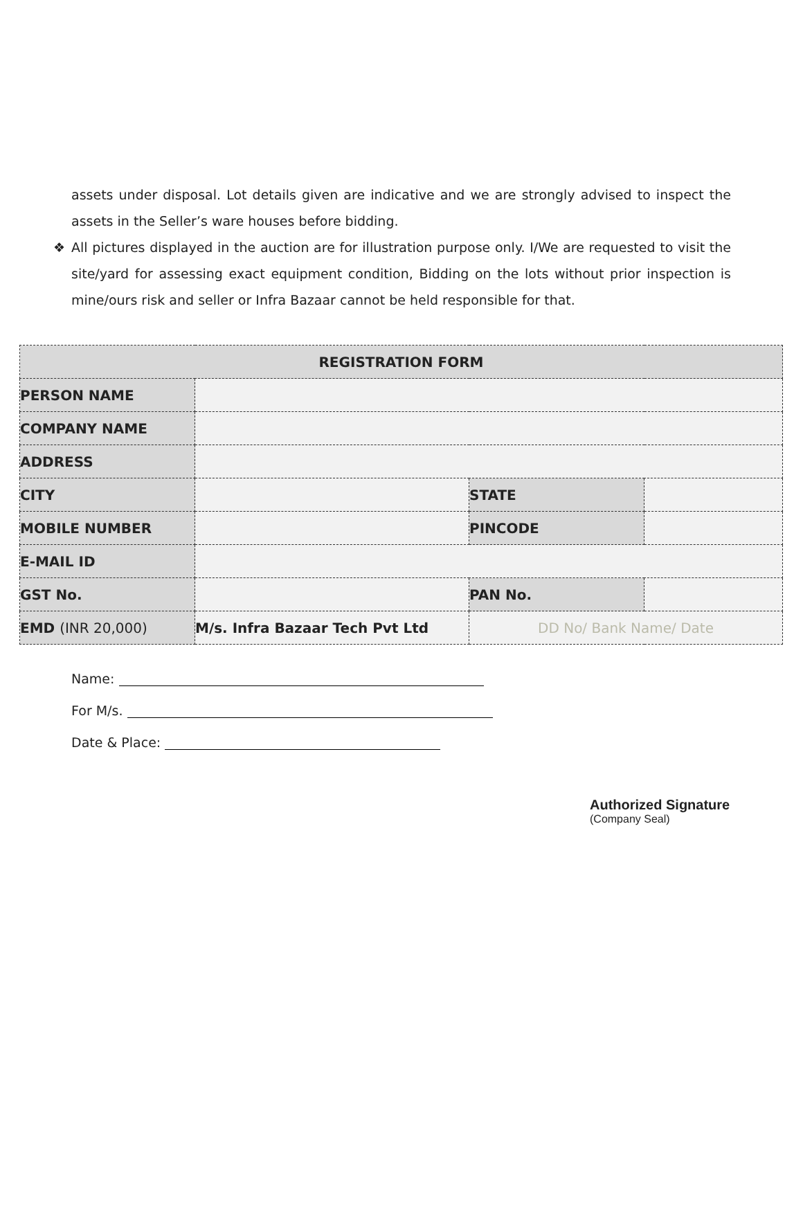assets under disposal. Lot details given are indicative and we are strongly advised to inspect the assets in the Seller’s ware houses before bidding.
❖ All pictures displayed in the auction are for illustration purpose only. I/We are requested to visit the site/yard for assessing exact equipment condition, Bidding on the lots without prior inspection is mine/ours risk and seller or Infra Bazaar cannot be held responsible for that.
| REGISTRATION FORM | | | |
| --- | --- | --- | --- |
| PERSON NAME | | | |
| COMPANY NAME | | | |
| ADDRESS | | | |
| CITY | | STATE | |
| MOBILE NUMBER | | PINCODE | |
| E-MAIL ID | | | |
| GST No. | | PAN No. | |
| EMD (INR 20,000) | M/s. Infra Bazaar Tech Pvt Ltd | DD No/ Bank Name/ Date | |
Name:
For M/s.
Date & Place:
Authorized Signature
(Company Seal)